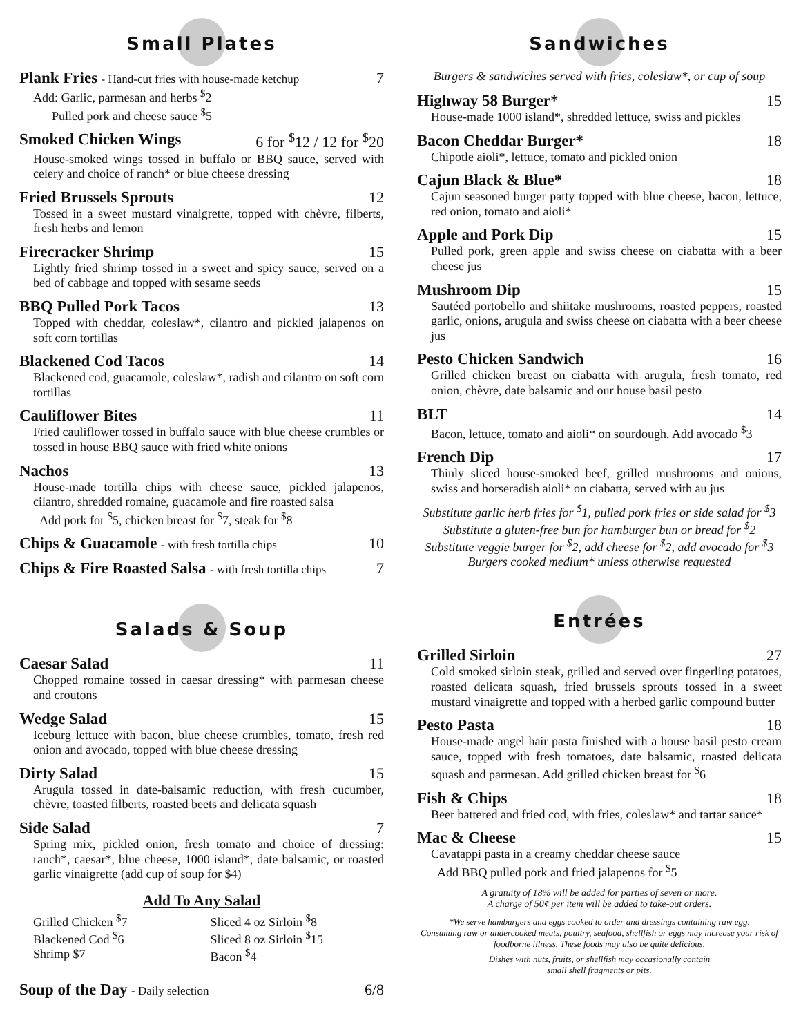Small Plates
Plank Fries - Hand-cut fries with house-made ketchup 7
Add: Garlic, parmesan and herbs <sup>$</sup>2
Pulled pork and cheese sauce <sup>$</sup>5
Smoked Chicken Wings 6 for <sup>$</sup>12 / 12 for <sup>$</sup>20
House-smoked wings tossed in buffalo or BBQ sauce, served with celery and choice of ranch* or blue cheese dressing
Fried Brussels Sprouts 12
Tossed in a sweet mustard vinaigrette, topped with chèvre, filberts, fresh herbs and lemon
Firecracker Shrimp 15
Lightly fried shrimp tossed in a sweet and spicy sauce, served on a bed of cabbage and topped with sesame seeds
BBQ Pulled Pork Tacos 13
Topped with cheddar, coleslaw*, cilantro and pickled jalapenos on soft corn tortillas
Blackened Cod Tacos 14
Blackened cod, guacamole, coleslaw*, radish and cilantro on soft corn tortillas
Cauliflower Bites 11
Fried cauliflower tossed in buffalo sauce with blue cheese crumbles or tossed in house BBQ sauce with fried white onions
Nachos 13
House-made tortilla chips with cheese sauce, pickled jalapenos, cilantro, shredded romaine, guacamole and fire roasted salsa
Add pork for <sup>$</sup>5, chicken breast for <sup>$</sup>7, steak for <sup>$</sup>8
Chips & Guacamole - with fresh tortilla chips 10
Chips & Fire Roasted Salsa - with fresh tortilla chips 7
Salads & Soup
Caesar Salad 11
Chopped romaine tossed in caesar dressing* with parmesan cheese and croutons
Wedge Salad 15
Iceburg lettuce with bacon, blue cheese crumbles, tomato, fresh red onion and avocado, topped with blue cheese dressing
Dirty Salad 15
Arugula tossed in date-balsamic reduction, with fresh cucumber, chèvre, toasted filberts, roasted beets and delicata squash
Side Salad 7
Spring mix, pickled onion, fresh tomato and choice of dressing: ranch*, caesar*, blue cheese, 1000 island*, date balsamic, or roasted garlic vinaigrette (add cup of soup for $4)
Add To Any Salad
Grilled Chicken <sup>$</sup>7
Blackened Cod <sup>$</sup>6
Shrimp $7
Sliced 4 oz Sirloin <sup>$</sup>8
Sliced 8 oz Sirloin <sup>$</sup>15
Bacon <sup>$</sup>4
Soup of the Day - Daily selection 6/8
Sandwiches
Burgers & sandwiches served with fries, coleslaw*, or cup of soup
Highway 58 Burger* 15
House-made 1000 island*, shredded lettuce, swiss and pickles
Bacon Cheddar Burger* 18
Chipotle aioli*, lettuce, tomato and pickled onion
Cajun Black & Blue* 18
Cajun seasoned burger patty topped with blue cheese, bacon, lettuce, red onion, tomato and aioli*
Apple and Pork Dip 15
Pulled pork, green apple and swiss cheese on ciabatta with a beer cheese jus
Mushroom Dip 15
Sautéed portobello and shiitake mushrooms, roasted peppers, roasted garlic, onions, arugula and swiss cheese on ciabatta with a beer cheese jus
Pesto Chicken Sandwich 16
Grilled chicken breast on ciabatta with arugula, fresh tomato, red onion, chèvre, date balsamic and our house basil pesto
BLT 14
Bacon, lettuce, tomato and aioli* on sourdough. Add avocado <sup>$</sup>3
French Dip 17
Thinly sliced house-smoked beef, grilled mushrooms and onions, swiss and horseradish aioli* on ciabatta, served with au jus
Substitute garlic herb fries for <sup>$</sup>1, pulled pork fries or side salad for <sup>$</sup>3
Substitute a gluten-free bun for hamburger bun or bread for <sup>$</sup>2
Substitute veggie burger for <sup>$</sup>2, add cheese for <sup>$</sup>2, add avocado for <sup>$</sup>3
Burgers cooked medium* unless otherwise requested
Entrées
Grilled Sirloin 27
Cold smoked sirloin steak, grilled and served over fingerling potatoes, roasted delicata squash, fried brussels sprouts tossed in a sweet mustard vinaigrette and topped with a herbed garlic compound butter
Pesto Pasta 18
House-made angel hair pasta finished with a house basil pesto cream sauce, topped with fresh tomatoes, date balsamic, roasted delicata squash and parmesan. Add grilled chicken breast for <sup>$</sup>6
Fish & Chips 18
Beer battered and fried cod, with fries, coleslaw* and tartar sauce*
Mac & Cheese 15
Cavatappi pasta in a creamy cheddar cheese sauce
Add BBQ pulled pork and fried jalapenos for <sup>$</sup>5
A gratuity of 18% will be added for parties of seven or more.
A charge of 50¢ per item will be added to take-out orders.
*We serve hamburgers and eggs cooked to order and dressings containing raw egg.
Consuming raw or undercooked meats, poultry, seafood, shellfish or eggs may increase your risk of foodborne illness. These foods may also be quite delicious.
Dishes with nuts, fruits, or shellfish may occasionally contain
small shell fragments or pits.